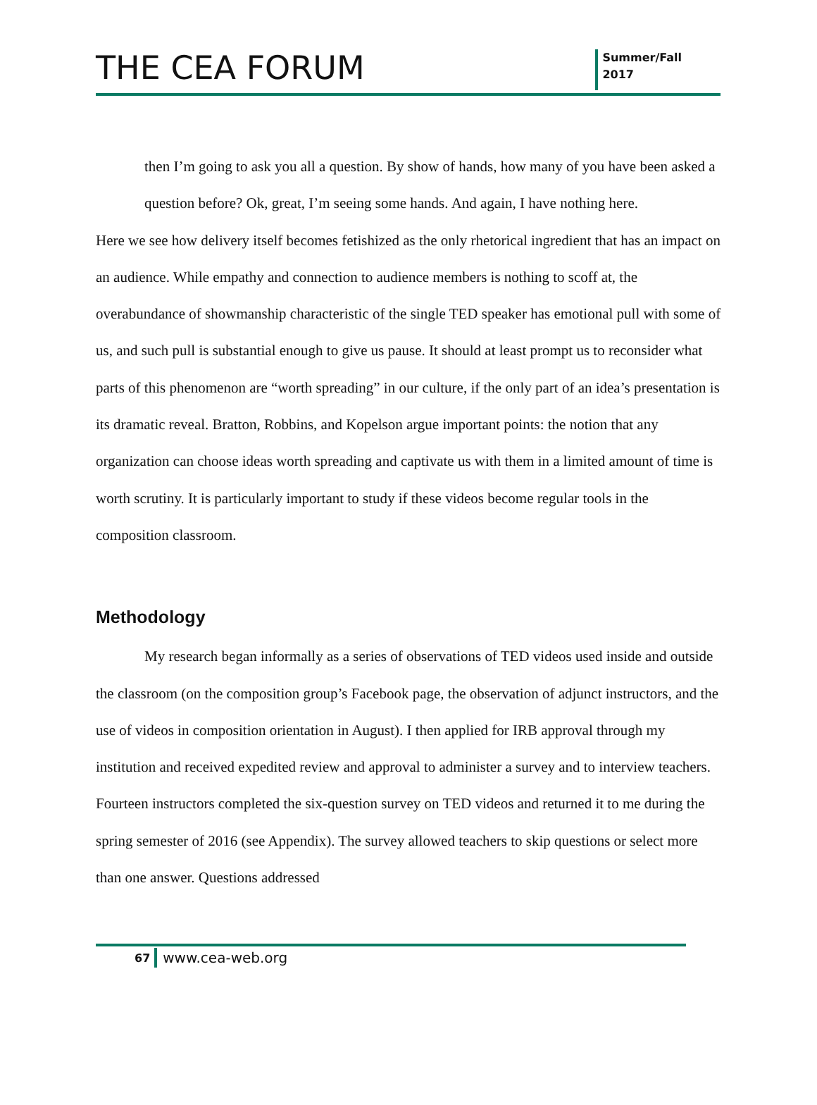THE CEA FORUM
Summer/Fall
2017
then I’m going to ask you all a question. By show of hands, how many of you have been asked a question before? Ok, great, I’m seeing some hands. And again, I have nothing here.
Here we see how delivery itself becomes fetishized as the only rhetorical ingredient that has an impact on an audience. While empathy and connection to audience members is nothing to scoff at, the overabundance of showmanship characteristic of the single TED speaker has emotional pull with some of us, and such pull is substantial enough to give us pause. It should at least prompt us to reconsider what parts of this phenomenon are “worth spreading” in our culture, if the only part of an idea’s presentation is its dramatic reveal. Bratton, Robbins, and Kopelson argue important points: the notion that any organization can choose ideas worth spreading and captivate us with them in a limited amount of time is worth scrutiny. It is particularly important to study if these videos become regular tools in the composition classroom.
Methodology
My research began informally as a series of observations of TED videos used inside and outside the classroom (on the composition group’s Facebook page, the observation of adjunct instructors, and the use of videos in composition orientation in August). I then applied for IRB approval through my institution and received expedited review and approval to administer a survey and to interview teachers. Fourteen instructors completed the six-question survey on TED videos and returned it to me during the spring semester of 2016 (see Appendix). The survey allowed teachers to skip questions or select more than one answer. Questions addressed
67 www.cea-web.org